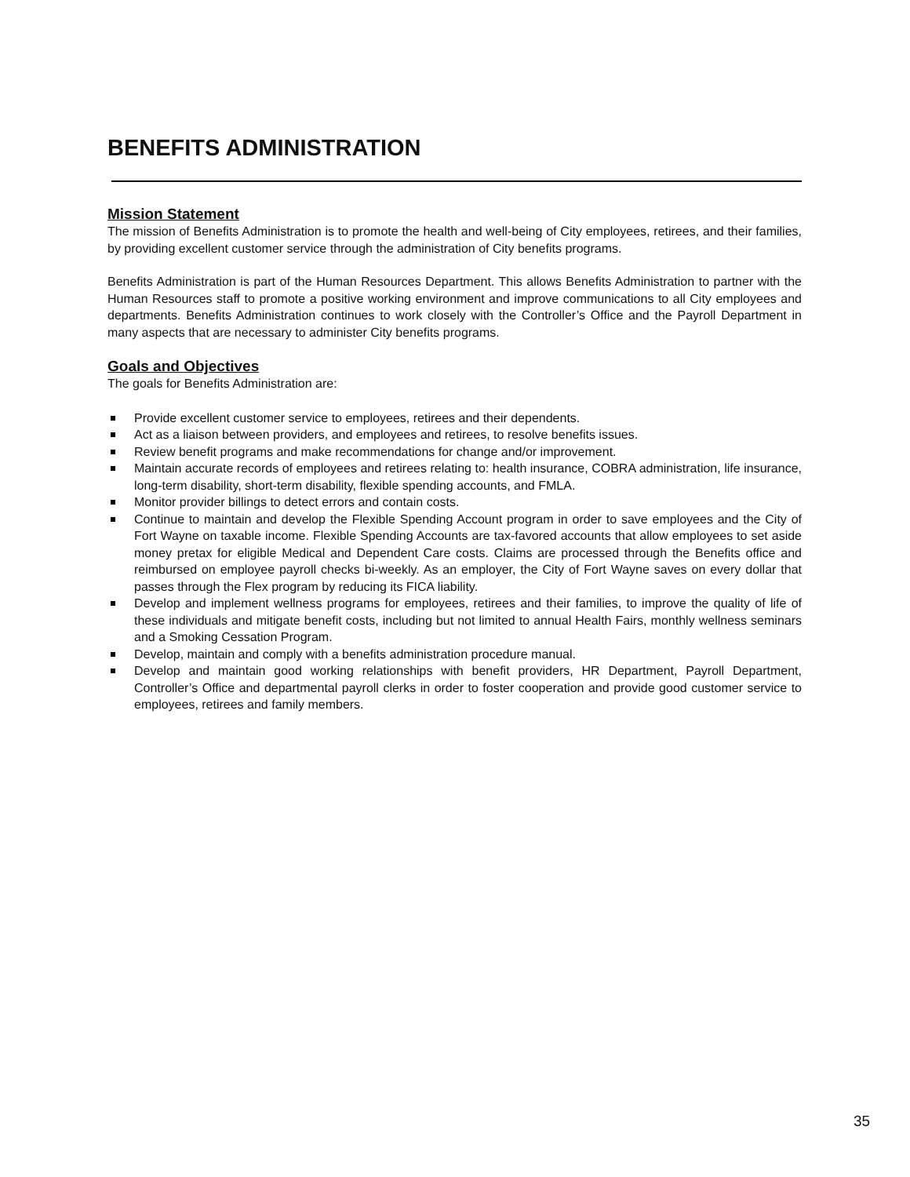BENEFITS ADMINISTRATION
Mission Statement
The mission of Benefits Administration is to promote the health and well-being of City employees, retirees, and their families, by providing excellent customer service through the administration of City benefits programs.
Benefits Administration is part of the Human Resources Department. This allows Benefits Administration to partner with the Human Resources staff to promote a positive working environment and improve communications to all City employees and departments. Benefits Administration continues to work closely with the Controller’s Office and the Payroll Department in many aspects that are necessary to administer City benefits programs.
Goals and Objectives
The goals for Benefits Administration are:
Provide excellent customer service to employees, retirees and their dependents.
Act as a liaison between providers, and employees and retirees, to resolve benefits issues.
Review benefit programs and make recommendations for change and/or improvement.
Maintain accurate records of employees and retirees relating to: health insurance, COBRA administration, life insurance, long-term disability, short-term disability, flexible spending accounts, and FMLA.
Monitor provider billings to detect errors and contain costs.
Continue to maintain and develop the Flexible Spending Account program in order to save employees and the City of Fort Wayne on taxable income. Flexible Spending Accounts are tax-favored accounts that allow employees to set aside money pretax for eligible Medical and Dependent Care costs. Claims are processed through the Benefits office and reimbursed on employee payroll checks bi-weekly. As an employer, the City of Fort Wayne saves on every dollar that passes through the Flex program by reducing its FICA liability.
Develop and implement wellness programs for employees, retirees and their families, to improve the quality of life of these individuals and mitigate benefit costs, including but not limited to annual Health Fairs, monthly wellness seminars and a Smoking Cessation Program.
Develop, maintain and comply with a benefits administration procedure manual.
Develop and maintain good working relationships with benefit providers, HR Department, Payroll Department, Controller’s Office and departmental payroll clerks in order to foster cooperation and provide good customer service to employees, retirees and family members.
35